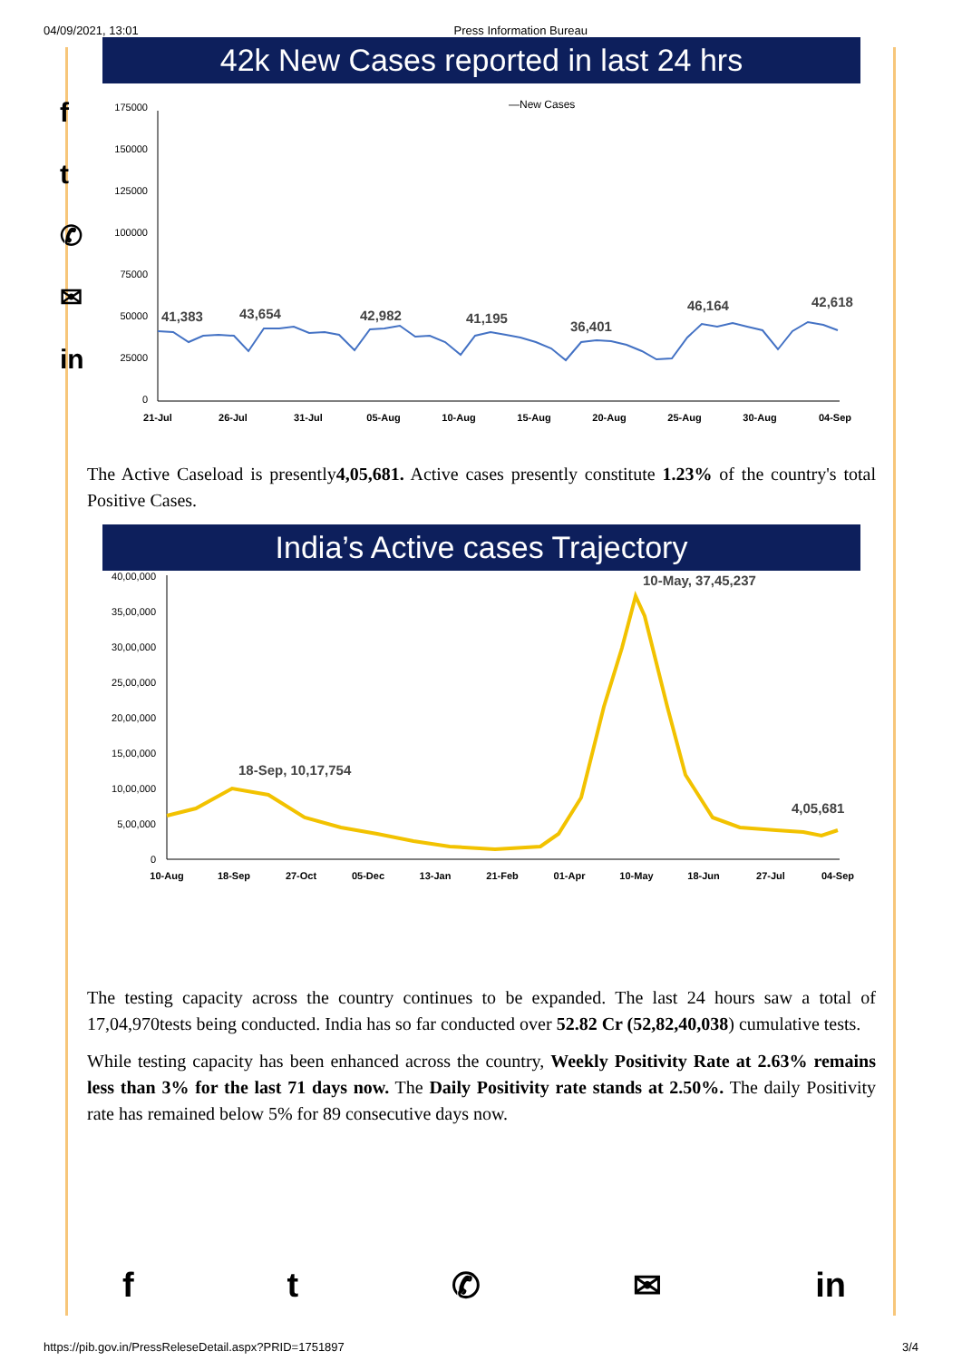04/09/2021, 13:01 Press Information Bureau
f
t
✆
✉
in
42k New Cases reported in last 24 hrs
—New Cases
175000
150000
125000
100000
75000
50000
25000
0
41,383
43,654
42,982
41,195
36,401
46,164
42,618
21-Jul
26-Jul
31-Jul
05-Aug
10-Aug
15-Aug
20-Aug
25-Aug
30-Aug
04-Sep
The Active Caseload is presently4,05,681. Active cases presently constitute 1.23% of the country's total Positive Cases.
India’s Active cases Trajectory
40,00,000
35,00,000
30,00,000
25,00,000
20,00,000
15,00,000
10,00,000
5,00,000
0
18-Sep, 10,17,754
10-May, 37,45,237
4,05,681
10-Aug
18-Sep
27-Oct
05-Dec
13-Jan
21-Feb
01-Apr
10-May
18-Jun
27-Jul
04-Sep
The testing capacity across the country continues to be expanded. The last 24 hours saw a total of 17,04,970tests being conducted. India has so far conducted over 52.82 Cr (52,82,40,038) cumulative tests.
While testing capacity has been enhanced across the country, Weekly Positivity Rate at 2.63% remains less than 3% for the last 71 days now. The Daily Positivity rate stands at 2.50%. The daily Positivity rate has remained below 5% for 89 consecutive days now.
ft ✆ ✉ in
https://pib.gov.in/PressReleseDetail.aspx?PRID=1751897 3/4